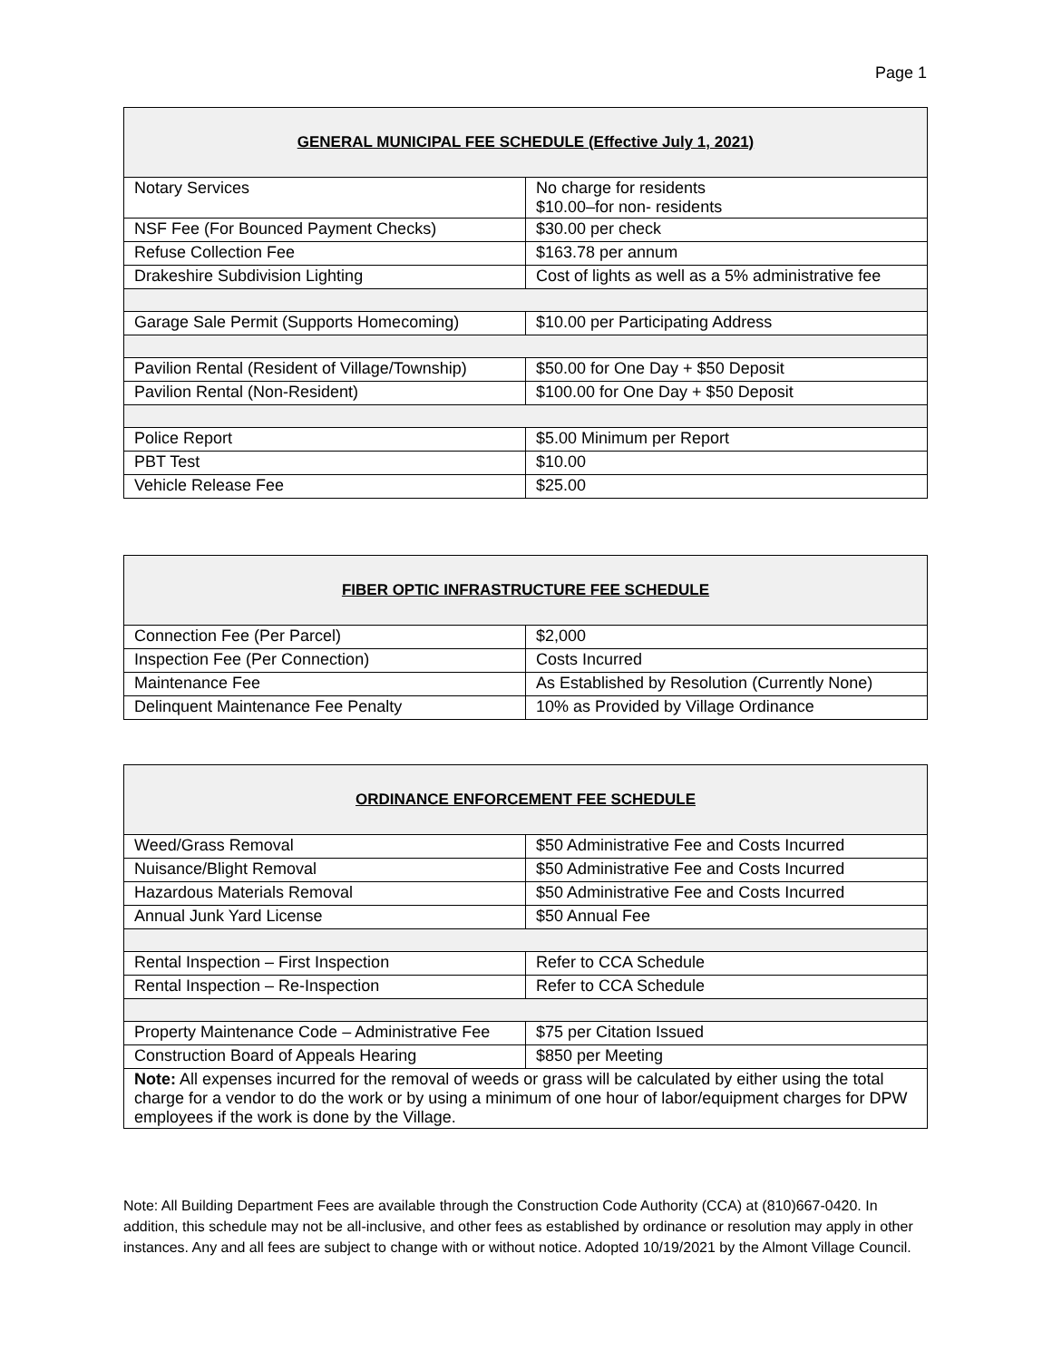Page 1
| GENERAL MUNICIPAL FEE SCHEDULE (Effective July 1, 2021) | |
| --- | --- |
| Notary Services | No charge for residents $10.00–for non- residents |
| NSF Fee (For Bounced Payment Checks) | $30.00 per check |
| Refuse Collection Fee | $163.78 per annum |
| Drakeshire Subdivision Lighting | Cost of lights as well as a 5% administrative fee |
| Garage Sale Permit (Supports Homecoming) | $10.00 per Participating Address |
| Pavilion Rental (Resident of Village/Township) | $50.00 for One Day + $50 Deposit |
| Pavilion Rental (Non-Resident) | $100.00 for One Day + $50 Deposit |
| Police Report | $5.00 Minimum per Report |
| PBT Test | $10.00 |
| Vehicle Release Fee | $25.00 |
| FIBER OPTIC INFRASTRUCTURE FEE SCHEDULE | |
| --- | --- |
| Connection Fee (Per Parcel) | $2,000 |
| Inspection Fee (Per Connection) | Costs Incurred |
| Maintenance Fee | As Established by Resolution (Currently None) |
| Delinquent Maintenance Fee Penalty | 10% as Provided by Village Ordinance |
| ORDINANCE ENFORCEMENT FEE SCHEDULE | |
| --- | --- |
| Weed/Grass Removal | $50 Administrative Fee and Costs Incurred |
| Nuisance/Blight Removal | $50 Administrative Fee and Costs Incurred |
| Hazardous Materials Removal | $50 Administrative Fee and Costs Incurred |
| Annual Junk Yard License | $50 Annual Fee |
| Rental Inspection – First Inspection | Refer to CCA Schedule |
| Rental Inspection – Re-Inspection | Refer to CCA Schedule |
| Property Maintenance Code – Administrative Fee | $75 per Citation Issued |
| Construction Board of Appeals Hearing | $850 per Meeting |
| Note: All expenses incurred for the removal of weeds or grass will be calculated by either using the total charge for a vendor to do the work or by using a minimum of one hour of labor/equipment charges for DPW employees if the work is done by the Village. | |
Note: All Building Department Fees are available through the Construction Code Authority (CCA) at (810)667-0420. In addition, this schedule may not be all-inclusive, and other fees as established by ordinance or resolution may apply in other instances. Any and all fees are subject to change with or without notice. Adopted 10/19/2021 by the Almont Village Council.